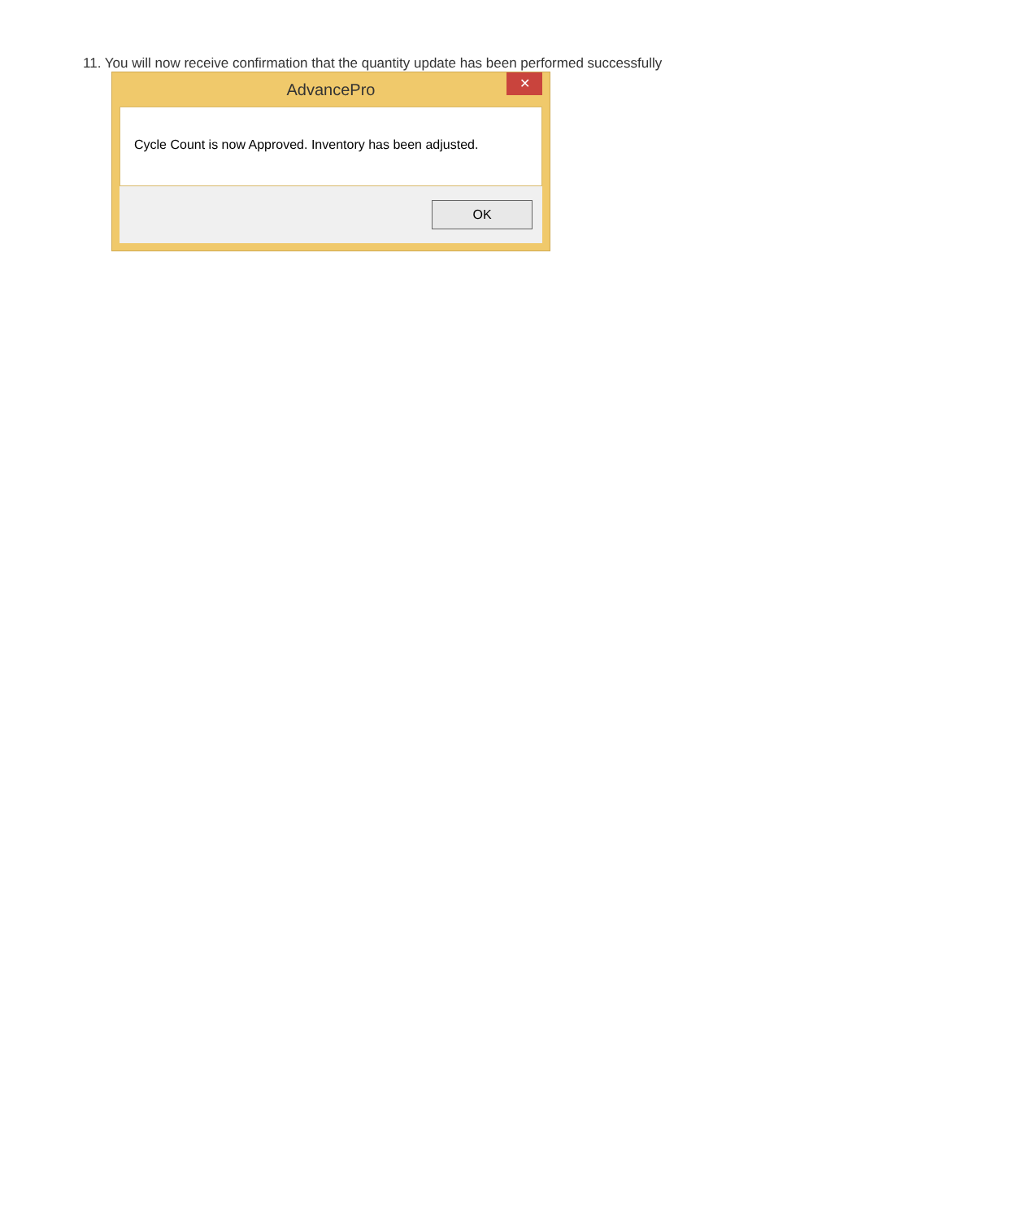11. You will now receive confirmation that the quantity update has been performed successfully
AdvancePro
✕
Cycle Count is now Approved. Inventory has been adjusted.
OK